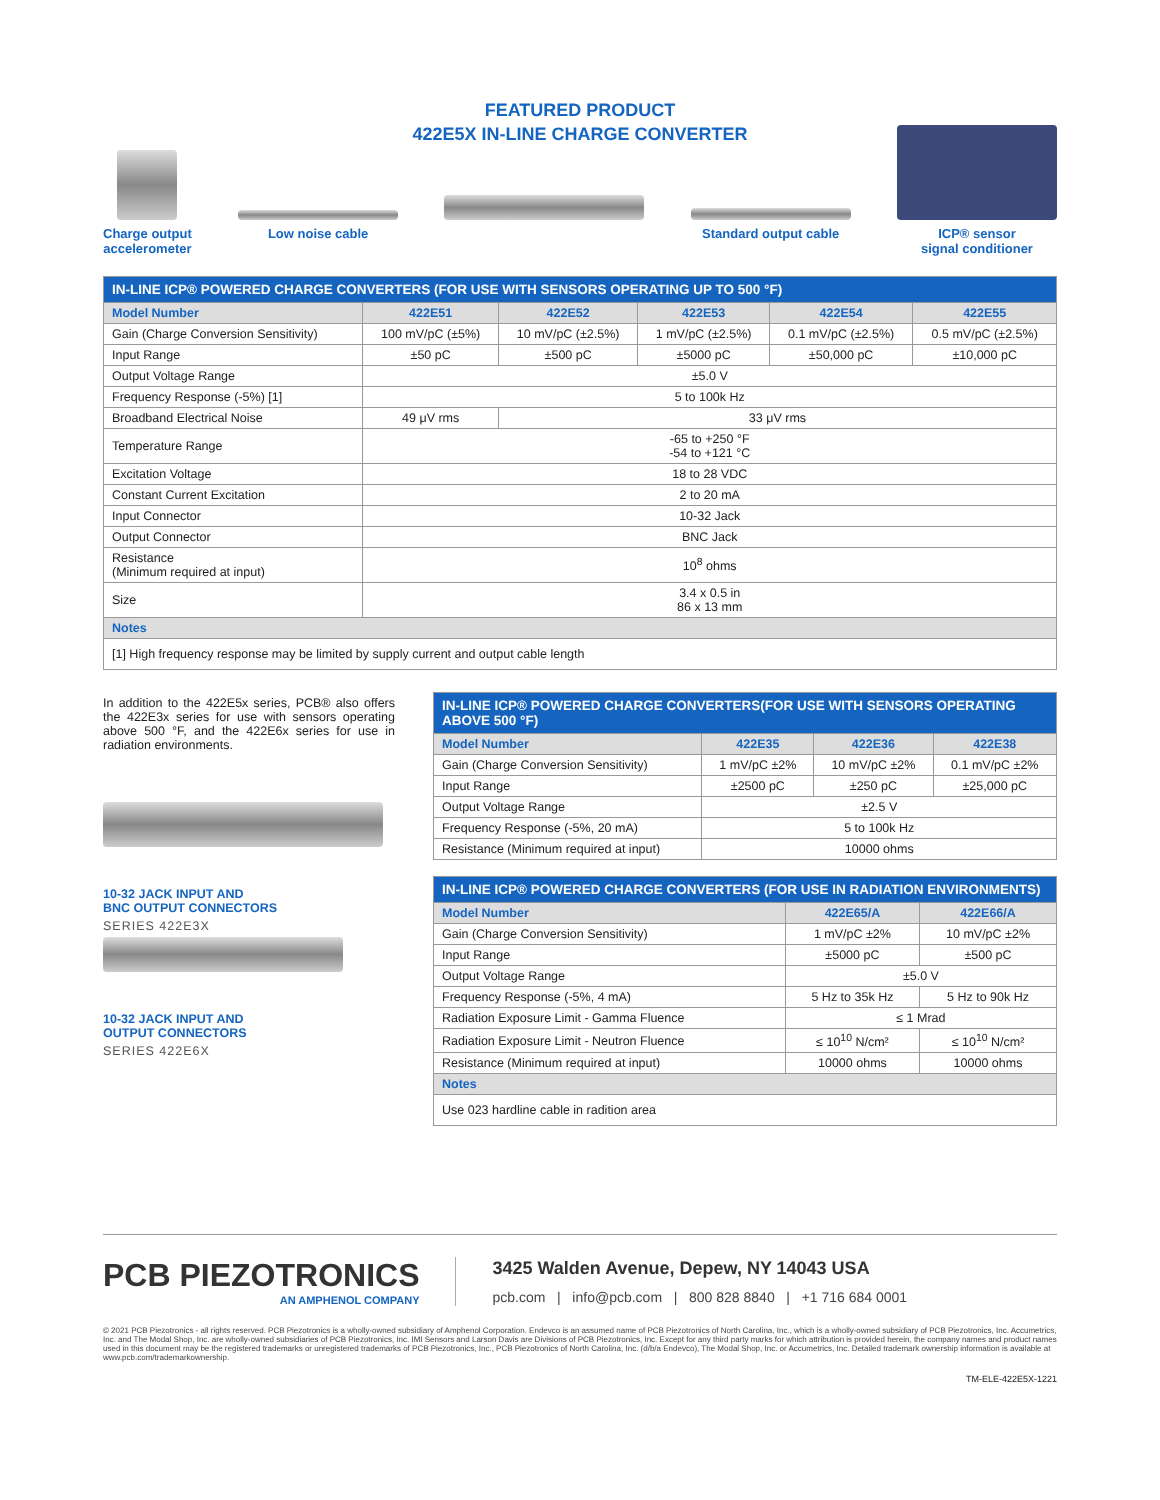FEATURED PRODUCT
422E5X IN-LINE CHARGE CONVERTER
Charge output
accelerometer
Low noise cable
Standard output cable
ICP® sensor
signal conditioner
| IN-LINE ICP® POWERED CHARGE CONVERTERS (FOR USE WITH SENSORS OPERATING UP TO 500 °F) | | | | | |
| --- | --- | --- | --- | --- | --- |
| Model Number | 422E51 | 422E52 | 422E53 | 422E54 | 422E55 |
| Gain (Charge Conversion Sensitivity) | 100 mV/pC (±5%) | 10 mV/pC (±2.5%) | 1 mV/pC (±2.5%) | 0.1 mV/pC (±2.5%) | 0.5 mV/pC (±2.5%) |
| Input Range | ±50 pC | ±500 pC | ±5000 pC | ±50,000 pC | ±10,000 pC |
| Output Voltage Range | ±5.0 V | | | | |
| Frequency Response (-5%) [1] | 5 to 100k Hz | | | | |
| Broadband Electrical Noise | 49 μV rms | 33 μV rms | | | |
| Temperature Range | -65 to +250 °F -54 to +121 °C | | | | |
| Excitation Voltage | 18 to 28 VDC | | | | |
| Constant Current Excitation | 2 to 20 mA | | | | |
| Input Connector | 10-32 Jack | | | | |
| Output Connector | BNC Jack | | | | |
| Resistance (Minimum required at input) | 10<sup>8</sup> ohms | | | | |
| Size | 3.4 x 0.5 in 86 x 13 mm | | | | |
| Notes | | | | | |
| [1] High frequency response may be limited by supply current and output cable length | | | | | |
In addition to the 422E5x series, PCB® also offers the 422E3x series for use with sensors operating above 500 °F, and the 422E6x series for use in radiation environments.
10-32 JACK INPUT AND
BNC OUTPUT CONNECTORS
SERIES 422E3X
10-32 JACK INPUT AND
OUTPUT CONNECTORS
SERIES 422E6X
| IN-LINE ICP® POWERED CHARGE CONVERTERS(FOR USE WITH SENSORS OPERATING ABOVE 500 °F) | | | |
| --- | --- | --- | --- |
| Model Number | 422E35 | 422E36 | 422E38 |
| Gain (Charge Conversion Sensitivity) | 1 mV/pC ±2% | 10 mV/pC ±2% | 0.1 mV/pC ±2% |
| Input Range | ±2500 pC | ±250 pC | ±25,000 pC |
| Output Voltage Range | ±2.5 V | | |
| Frequency Response (-5%, 20 mA) | 5 to 100k Hz | | |
| Resistance (Minimum required at input) | 10000 ohms | | |
| IN-LINE ICP® POWERED CHARGE CONVERTERS (FOR USE IN RADIATION ENVIRONMENTS) | | |
| --- | --- | --- |
| Model Number | 422E65/A | 422E66/A |
| Gain (Charge Conversion Sensitivity) | 1 mV/pC ±2% | 10 mV/pC ±2% |
| Input Range | ±5000 pC | ±500 pC |
| Output Voltage Range | ±5.0 V | |
| Frequency Response (-5%, 4 mA) | 5 Hz to 35k Hz | 5 Hz to 90k Hz |
| Radiation Exposure Limit - Gamma Fluence | ≤ 1 Mrad | |
| Radiation Exposure Limit - Neutron Fluence | ≤ 10<sup>10</sup> N/cm² | ≤ 10<sup>10</sup> N/cm² |
| Resistance (Minimum required at input) | 10000 ohms | 10000 ohms |
| Notes | | |
| Use 023 hardline cable in radition area | | |
PCB PIEZOTRONICS
AN AMPHENOL COMPANY
3425 Walden Avenue, Depew, NY 14043 USA
pcb.com | info@pcb.com | 800 828 8840 | +1 716 684 0001
© 2021 PCB Piezotronics - all rights reserved. PCB Piezotronics is a wholly-owned subsidiary of Amphenol Corporation. Endevco is an assumed name of PCB Piezotronics of North Carolina, Inc., which is a wholly-owned subsidiary of PCB Piezotronics, Inc. Accumetrics, Inc. and The Modal Shop, Inc. are wholly-owned subsidiaries of PCB Piezotronics, Inc. IMI Sensors and Larson Davis are Divisions of PCB Piezotronics, Inc. Except for any third party marks for which attribution is provided herein, the company names and product names used in this document may be the registered trademarks or unregistered trademarks of PCB Piezotronics, Inc., PCB Piezotronics of North Carolina, Inc. (d/b/a Endevco), The Modal Shop, Inc. or Accumetrics, Inc. Detailed trademark ownership information is available at www.pcb.com/trademarkownership.
TM-ELE-422E5X-1221